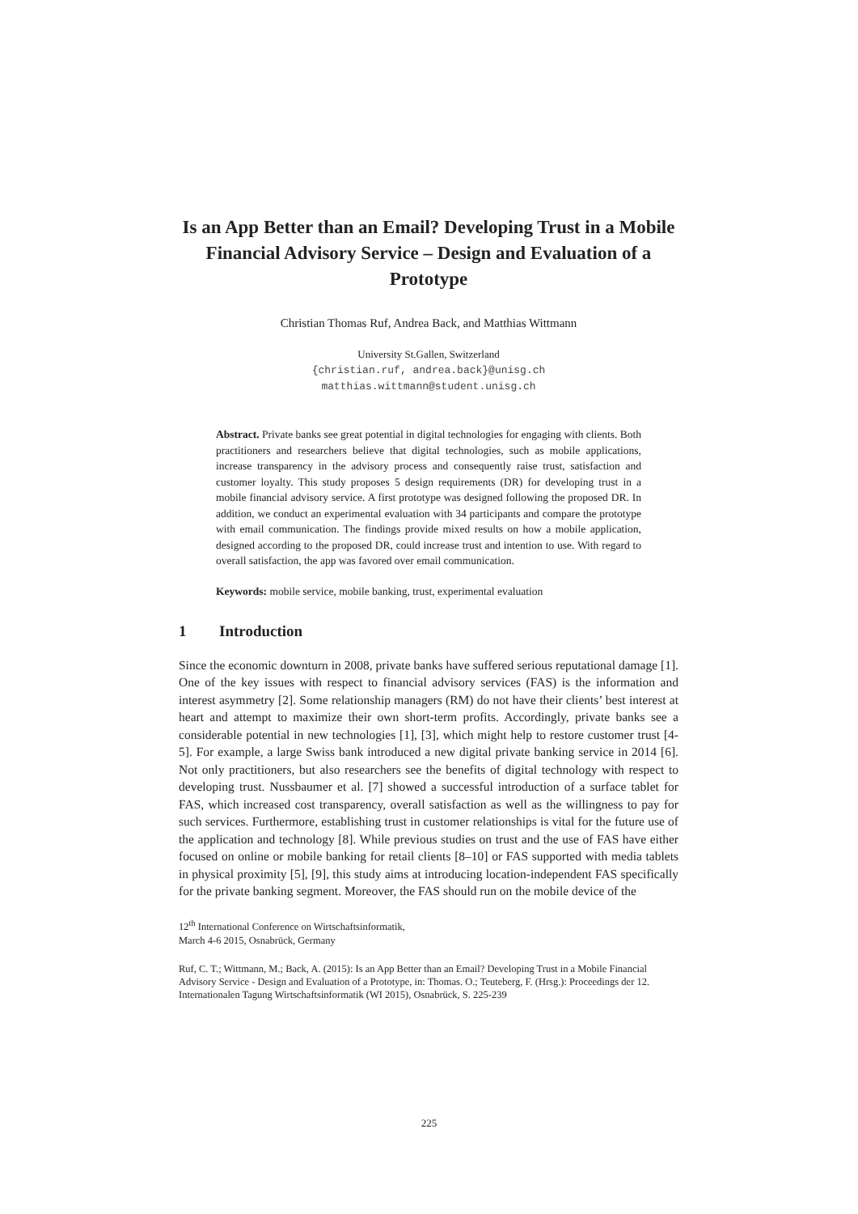Is an App Better than an Email? Developing Trust in a Mobile Financial Advisory Service – Design and Evaluation of a Prototype
Christian Thomas Ruf, Andrea Back, and Matthias Wittmann
University St.Gallen, Switzerland
{christian.ruf, andrea.back}@unisg.ch
matthias.wittmann@student.unisg.ch
Abstract. Private banks see great potential in digital technologies for engaging with clients. Both practitioners and researchers believe that digital technologies, such as mobile applications, increase transparency in the advisory process and consequently raise trust, satisfaction and customer loyalty. This study proposes 5 design requirements (DR) for developing trust in a mobile financial advisory service. A first prototype was designed following the proposed DR. In addition, we conduct an experimental evaluation with 34 participants and compare the prototype with email communication. The findings provide mixed results on how a mobile application, designed according to the proposed DR, could increase trust and intention to use. With regard to overall satisfaction, the app was favored over email communication.
Keywords: mobile service, mobile banking, trust, experimental evaluation
1 Introduction
Since the economic downturn in 2008, private banks have suffered serious reputational damage [1]. One of the key issues with respect to financial advisory services (FAS) is the information and interest asymmetry [2]. Some relationship managers (RM) do not have their clients’ best interest at heart and attempt to maximize their own short-term profits. Accordingly, private banks see a considerable potential in new technologies [1], [3], which might help to restore customer trust [4-5]. For example, a large Swiss bank introduced a new digital private banking service in 2014 [6]. Not only practitioners, but also researchers see the benefits of digital technology with respect to developing trust. Nussbaumer et al. [7] showed a successful introduction of a surface tablet for FAS, which increased cost transparency, overall satisfaction as well as the willingness to pay for such services. Furthermore, establishing trust in customer relationships is vital for the future use of the application and technology [8]. While previous studies on trust and the use of FAS have either focused on online or mobile banking for retail clients [8–10] or FAS supported with media tablets in physical proximity [5], [9], this study aims at introducing location-independent FAS specifically for the private banking segment. Moreover, the FAS should run on the mobile device of the
12<sup>th</sup> International Conference on Wirtschaftsinformatik,
March 4-6 2015, Osnabrück, Germany
Ruf, C. T.; Wittmann, M.; Back, A. (2015): Is an App Better than an Email? Developing Trust in a Mobile Financial Advisory Service - Design and Evaluation of a Prototype, in: Thomas. O.; Teuteberg, F. (Hrsg.): Proceedings der 12. Internationalen Tagung Wirtschaftsinformatik (WI 2015), Osnabrück, S. 225-239
225